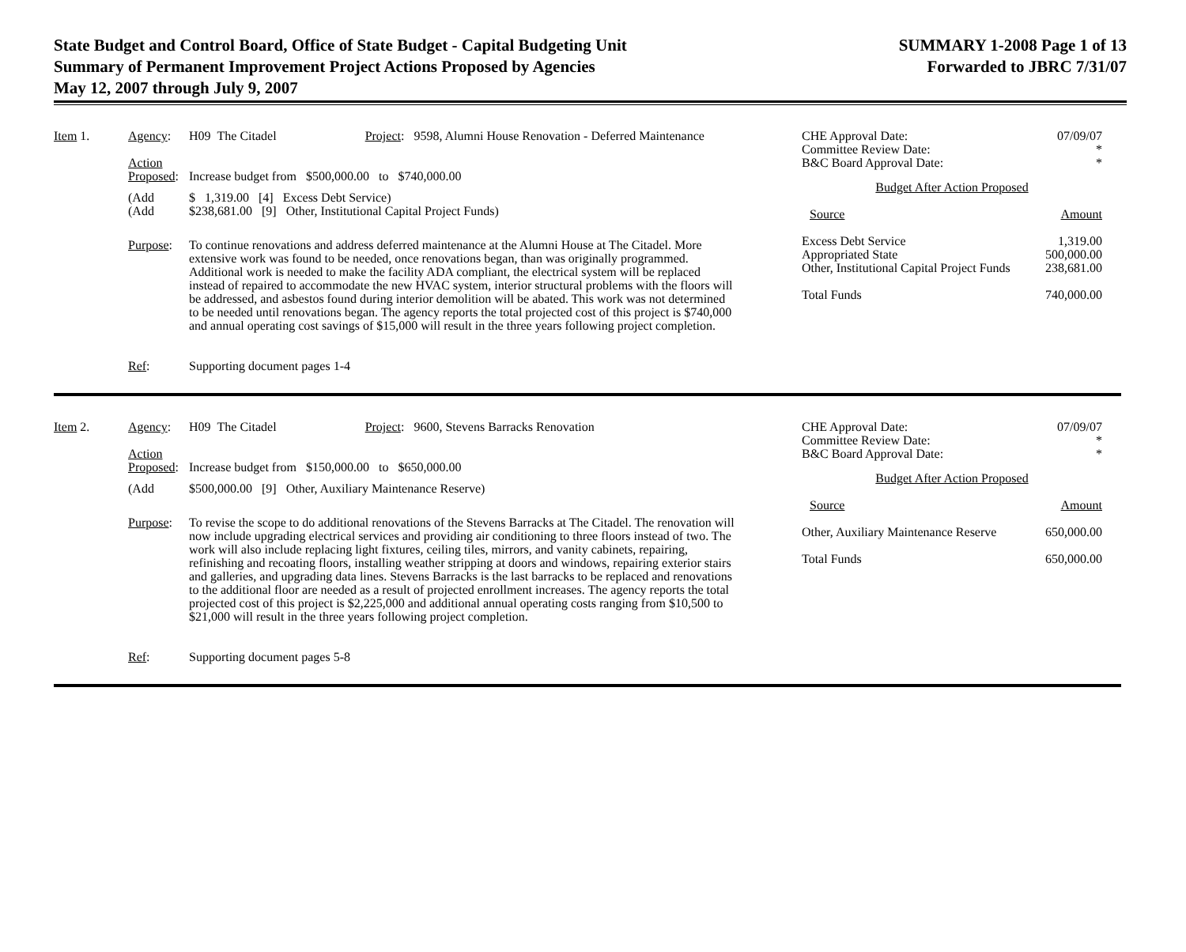State Budget and Control Board, Office of State Budget - Capital Budgeting Unit
Summary of Permanent Improvement Project Actions Proposed by Agencies
May 12, 2007 through July 9, 2007
SUMMARY 1-2008 Page 1 of 13
Forwarded to JBRC 7/31/07
| Item 1. | Agency : | H09 The Citadel Project : 9598, Alumni House Renovation - Deferred Maintenance |
| | Action Proposed : | Increase budget from $500,000.00 to $740,000.00 |
| | (Add (Add | $ 1,319.00 [4] Excess Debt Service) $238,681.00 [9] Other, Institutional Capital Project Funds) |
| | Purpose : | To continue renovations and address deferred maintenance at the Alumni House at The Citadel. More extensive work was found to be needed, once renovations began, than was originally programmed. Additional work is needed to make the facility ADA compliant, the electrical system will be replaced instead of repaired to accommodate the new HVAC system, interior structural problems with the floors will be addressed, and asbestos found during interior demolition will be abated. This work was not determined to be needed until renovations began. The agency reports the total projected cost of this project is $740,000 and annual operating cost savings of $15,000 will result in the three years following project completion. |
| | Ref : | Supporting document pages 1-4 |
| CHE Approval Date: Committee Review Date: B&C Board Approval Date: | 07/09/07 * * |
| Budget After Action Proposed | |
| Source | Amount |
| Excess Debt Service Appropriated State Other, Institutional Capital Project Funds | 1,319.00 500,000.00 238,681.00 |
| Total Funds | 740,000.00 |
| Item 2. | Agency : | H09 The Citadel Project : 9600, Stevens Barracks Renovation |
| | Action Proposed : | Increase budget from $150,000.00 to $650,000.00 |
| | (Add | $500,000.00 [9] Other, Auxiliary Maintenance Reserve) |
| | Purpose : | To revise the scope to do additional renovations of the Stevens Barracks at The Citadel. The renovation will now include upgrading electrical services and providing air conditioning to three floors instead of two. The work will also include replacing light fixtures, ceiling tiles, mirrors, and vanity cabinets, repairing, refinishing and recoating floors, installing weather stripping at doors and windows, repairing exterior stairs and galleries, and upgrading data lines. Stevens Barracks is the last barracks to be replaced and renovations to the additional floor are needed as a result of projected enrollment increases. The agency reports the total projected cost of this project is $2,225,000 and additional annual operating costs ranging from $10,500 to $21,000 will result in the three years following project completion. |
| | Ref : | Supporting document pages 5-8 |
| CHE Approval Date: Committee Review Date: B&C Board Approval Date: | 07/09/07 * * |
| Budget After Action Proposed | |
| Source | Amount |
| Other, Auxiliary Maintenance Reserve | 650,000.00 |
| Total Funds | 650,000.00 |